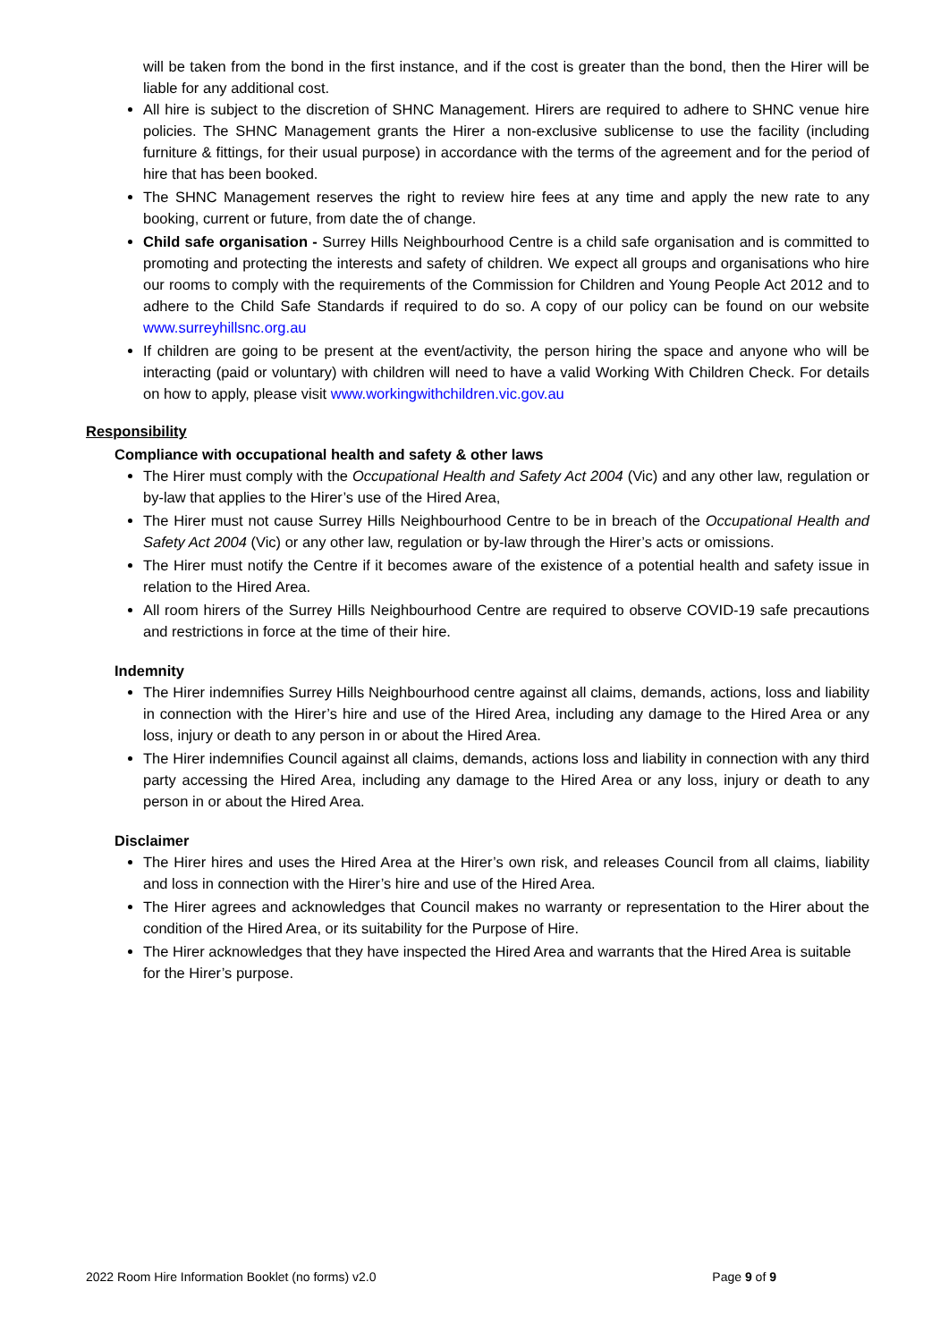will be taken from the bond in the first instance, and if the cost is greater than the bond, then the Hirer will be liable for any additional cost.
All hire is subject to the discretion of SHNC Management. Hirers are required to adhere to SHNC venue hire policies. The SHNC Management grants the Hirer a non-exclusive sublicense to use the facility (including furniture & fittings, for their usual purpose) in accordance with the terms of the agreement and for the period of hire that has been booked.
The SHNC Management reserves the right to review hire fees at any time and apply the new rate to any booking, current or future, from date the of change.
Child safe organisation - Surrey Hills Neighbourhood Centre is a child safe organisation and is committed to promoting and protecting the interests and safety of children. We expect all groups and organisations who hire our rooms to comply with the requirements of the Commission for Children and Young People Act 2012 and to adhere to the Child Safe Standards if required to do so. A copy of our policy can be found on our website www.surreyhillsnc.org.au
If children are going to be present at the event/activity, the person hiring the space and anyone who will be interacting (paid or voluntary) with children will need to have a valid Working With Children Check. For details on how to apply, please visit www.workingwithchildren.vic.gov.au
Responsibility
Compliance with occupational health and safety & other laws
The Hirer must comply with the Occupational Health and Safety Act 2004 (Vic) and any other law, regulation or by-law that applies to the Hirer’s use of the Hired Area,
The Hirer must not cause Surrey Hills Neighbourhood Centre to be in breach of the Occupational Health and Safety Act 2004 (Vic) or any other law, regulation or by-law through the Hirer’s acts or omissions.
The Hirer must notify the Centre if it becomes aware of the existence of a potential health and safety issue in relation to the Hired Area.
All room hirers of the Surrey Hills Neighbourhood Centre are required to observe COVID-19 safe precautions and restrictions in force at the time of their hire.
Indemnity
The Hirer indemnifies Surrey Hills Neighbourhood centre against all claims, demands, actions, loss and liability in connection with the Hirer’s hire and use of the Hired Area, including any damage to the Hired Area or any loss, injury or death to any person in or about the Hired Area.
The Hirer indemnifies Council against all claims, demands, actions loss and liability in connection with any third party accessing the Hired Area, including any damage to the Hired Area or any loss, injury or death to any person in or about the Hired Area.
Disclaimer
The Hirer hires and uses the Hired Area at the Hirer’s own risk, and releases Council from all claims, liability and loss in connection with the Hirer’s hire and use of the Hired Area.
The Hirer agrees and acknowledges that Council makes no warranty or representation to the Hirer about the condition of the Hired Area, or its suitability for the Purpose of Hire.
The Hirer acknowledges that they have inspected the Hired Area and warrants that the Hired Area is suitable for the Hirer’s purpose.
2022 Room Hire Information Booklet (no forms) v2.0 Page 9 of 9